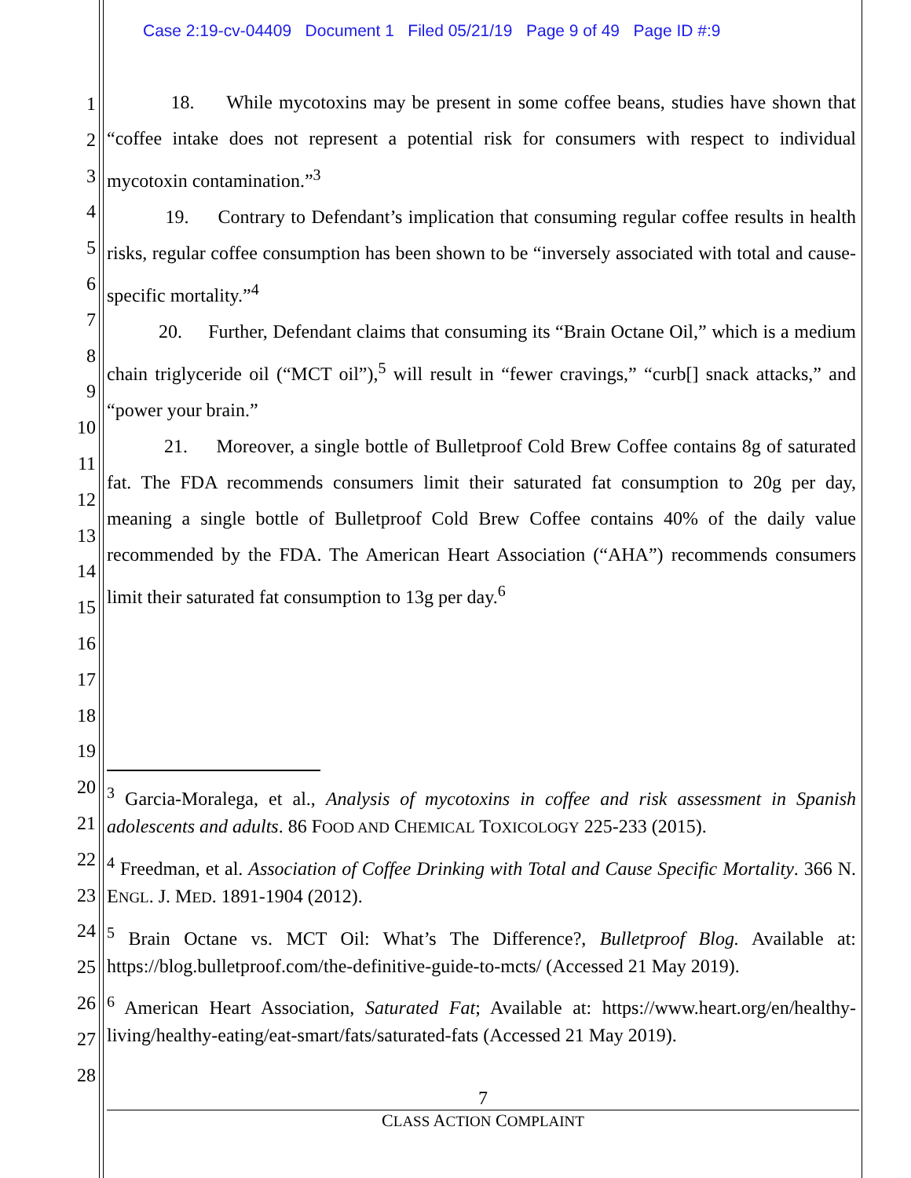Case 2:19-cv-04409 Document 1 Filed 05/21/19 Page 9 of 49 Page ID #:9
1
2
3
4
5
6
7
8
9
10
11
12
13
14
15
16
17
18
19
20
21
22
23
24
25
26
27
28
18. While mycotoxins may be present in some coffee beans, studies have shown that “coffee intake does not represent a potential risk for consumers with respect to individual mycotoxin contamination.”<sup>3</sup>
19. Contrary to Defendant’s implication that consuming regular coffee results in health risks, regular coffee consumption has been shown to be “inversely associated with total and cause-specific mortality.”<sup>4</sup>
20. Further, Defendant claims that consuming its “Brain Octane Oil,” which is a medium chain triglyceride oil (“MCT oil”),<sup>5</sup> will result in “fewer cravings,” “curb[] snack attacks,” and “power your brain.”
21. Moreover, a single bottle of Bulletproof Cold Brew Coffee contains 8g of saturated fat. The FDA recommends consumers limit their saturated fat consumption to 20g per day, meaning a single bottle of Bulletproof Cold Brew Coffee contains 40% of the daily value recommended by the FDA. The American Heart Association (“AHA”) recommends consumers limit their saturated fat consumption to 13g per day.<sup>6</sup>
<sup>3</sup> Garcia-Moralega, et al., Analysis of mycotoxins in coffee and risk assessment in Spanish adolescents and adults. 86 FOOD AND CHEMICAL TOXICOLOGY 225-233 (2015).
<sup>4</sup> Freedman, et al. Association of Coffee Drinking with Total and Cause Specific Mortality. 366 N. ENGL. J. MED. 1891-1904 (2012).
<sup>5</sup> Brain Octane vs. MCT Oil: What’s The Difference?, Bulletproof Blog. Available at: https://blog.bulletproof.com/the-definitive-guide-to-mcts/ (Accessed 21 May 2019).
<sup>6</sup> American Heart Association, Saturated Fat; Available at: https://www.heart.org/en/healthy-living/healthy-eating/eat-smart/fats/saturated-fats (Accessed 21 May 2019).
7
CLASS ACTION COMPLAINT